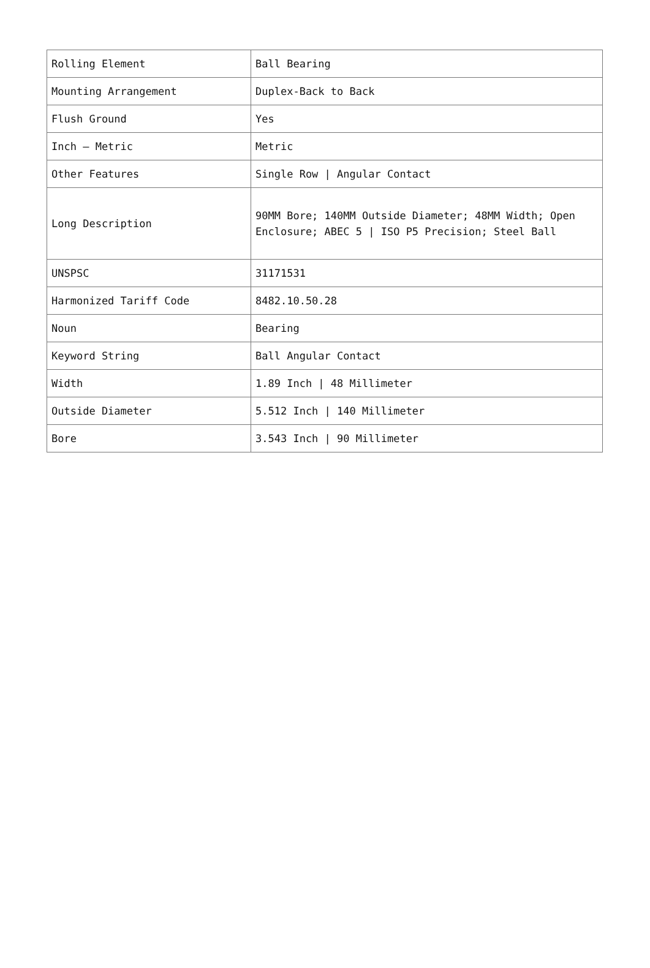| Rolling Element | Ball Bearing |
| Mounting Arrangement | Duplex-Back to Back |
| Flush Ground | Yes |
| Inch – Metric | Metric |
| Other Features | Single Row / Angular Contact |
| Long Description | 90MM Bore; 140MM Outside Diameter; 48MM Width; Open Enclosure; ABEC 5 / ISO P5 Precision; Steel Ball |
| UNSPSC | 31171531 |
| Harmonized Tariff Code | 8482.10.50.28 |
| Noun | Bearing |
| Keyword String | Ball Angular Contact |
| Width | 1.89 Inch / 48 Millimeter |
| Outside Diameter | 5.512 Inch / 140 Millimeter |
| Bore | 3.543 Inch / 90 Millimeter |